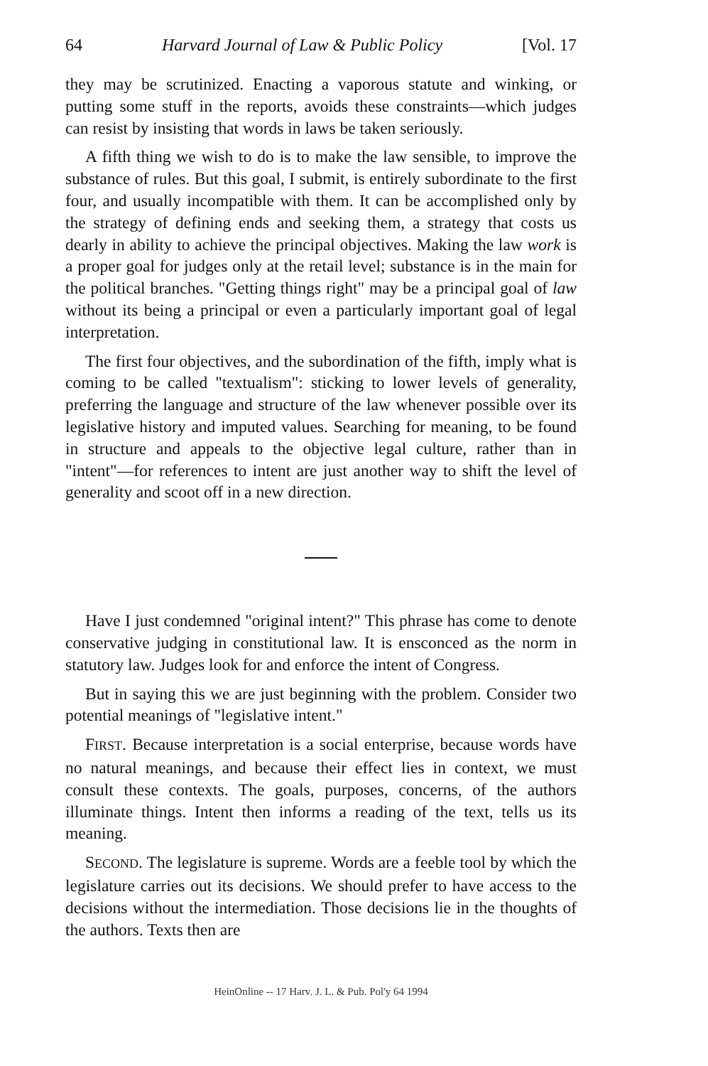64 Harvard Journal of Law & Public Policy [Vol. 17
they may be scrutinized. Enacting a vaporous statute and winking, or putting some stuff in the reports, avoids these constraints—which judges can resist by insisting that words in laws be taken seriously.
A fifth thing we wish to do is to make the law sensible, to improve the substance of rules. But this goal, I submit, is entirely subordinate to the first four, and usually incompatible with them. It can be accomplished only by the strategy of defining ends and seeking them, a strategy that costs us dearly in ability to achieve the principal objectives. Making the law work is a proper goal for judges only at the retail level; substance is in the main for the political branches. "Getting things right" may be a principal goal of law without its being a principal or even a particularly important goal of legal interpretation.
The first four objectives, and the subordination of the fifth, imply what is coming to be called "textualism": sticking to lower levels of generality, preferring the language and structure of the law whenever possible over its legislative history and imputed values. Searching for meaning, to be found in structure and appeals to the objective legal culture, rather than in "intent"—for references to intent are just another way to shift the level of generality and scoot off in a new direction.
Have I just condemned "original intent?" This phrase has come to denote conservative judging in constitutional law. It is ensconced as the norm in statutory law. Judges look for and enforce the intent of Congress.
But in saying this we are just beginning with the problem. Consider two potential meanings of "legislative intent."
FIRST. Because interpretation is a social enterprise, because words have no natural meanings, and because their effect lies in context, we must consult these contexts. The goals, purposes, concerns, of the authors illuminate things. Intent then informs a reading of the text, tells us its meaning.
SECOND. The legislature is supreme. Words are a feeble tool by which the legislature carries out its decisions. We should prefer to have access to the decisions without the intermediation. Those decisions lie in the thoughts of the authors. Texts then are
HeinOnline -- 17 Harv. J. L. & Pub. Pol'y 64 1994